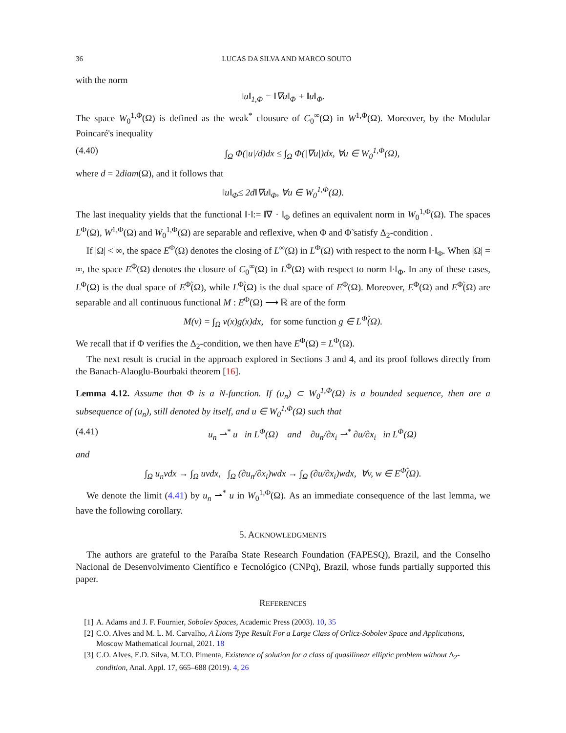36 LUCAS DA SILVA AND MARCO SOUTO
with the norm
‖u‖<sub>1,Φ</sub> = ‖∇u‖<sub>Φ</sub> + ‖u‖<sub>Φ</sub>.
The space W<sub>0</sub><sup>1,Φ</sup>(Ω) is defined as the weak<sup>*</sup> clousure of C<sub>0</sub><sup>∞</sup>(Ω) in W<sup>1,Φ</sup>(Ω). Moreover, by the Modular Poincaré's inequality
(4.40) ∫<sub>Ω</sub> Φ(|u|/d)dx ≤ ∫<sub>Ω</sub> Φ(|∇u|)dx, ∀u ∈ W<sub>0</sub><sup>1,Φ</sup>(Ω),
where d = 2diam(Ω), and it follows that
‖u‖<sub>Φ</sub>≤ 2d‖∇u‖<sub>Φ</sub>, ∀u ∈ W<sub>0</sub><sup>1,Φ</sup>(Ω).
The last inequality yields that the functional ‖·‖:= ‖∇ · ‖<sub>Φ</sub> defines an equivalent norm in W<sub>0</sub><sup>1,Φ</sup>(Ω). The spaces L<sup>Φ</sup>(Ω), W<sup>1,Φ</sup>(Ω) and W<sub>0</sub><sup>1,Φ</sup>(Ω) are separable and reflexive, when Φ and Φ̃ satisfy Δ<sub>2</sub>-condition .
If |Ω| < ∞, the space E<sup>Φ</sup>(Ω) denotes the closing of L<sup>∞</sup>(Ω) in L<sup>Φ</sup>(Ω) with respect to the norm ‖·‖<sub>Φ</sub>. When |Ω| = ∞, the space E<sup>Φ</sup>(Ω) denotes the closure of C<sub>0</sub><sup>∞</sup>(Ω) in L<sup>Φ</sup>(Ω) with respect to norm ‖·‖<sub>Φ</sub>. In any of these cases, L<sup>Φ</sup>(Ω) is the dual space of E<sup>Φ̃</sup>(Ω), while L<sup>Φ̃</sup>(Ω) is the dual space of E<sup>Φ</sup>(Ω). Moreover, E<sup>Φ</sup>(Ω) and E<sup>Φ̃</sup>(Ω) are separable and all continuous functional M : E<sup>Φ</sup>(Ω) ⟶ ℝ are of the form
M(v) = ∫<sub>Ω</sub> v(x)g(x)dx, for some function g ∈ L<sup>Φ̃</sup>(Ω).
We recall that if Φ verifies the Δ<sub>2</sub>-condition, we then have E<sup>Φ</sup>(Ω) = L<sup>Φ</sup>(Ω).
The next result is crucial in the approach explored in Sections 3 and 4, and its proof follows directly from the Banach-Alaoglu-Bourbaki theorem [16].
Lemma 4.12. Assume that Φ is a N-function. If (u<sub>n</sub>) ⊂ W<sub>0</sub><sup>1,Φ</sup>(Ω) is a bounded sequence, then are a subsequence of (u<sub>n</sub>), still denoted by itself, and u ∈ W<sub>0</sub><sup>1,Φ</sup>(Ω) such that
(4.41) u<sub>n</sub> ⇀<sup>*</sup> u in L<sup>Φ</sup>(Ω) and ∂u<sub>n</sub>/∂x<sub>i</sub> ⇀<sup>*</sup> ∂u/∂x<sub>i</sub> in L<sup>Φ</sup>(Ω)
and
∫<sub>Ω</sub> u<sub>n</sub>vdx → ∫<sub>Ω</sub> uvdx, ∫<sub>Ω</sub> (∂u<sub>n</sub>/∂x<sub>i</sub>)wdx → ∫<sub>Ω</sub> (∂u/∂x<sub>i</sub>)wdx, ∀v, w ∈ E<sup>Φ̃</sup>(Ω).
We denote the limit (4.41) by u<sub>n</sub> ⇀<sup>*</sup> u in W<sub>0</sub><sup>1,Φ</sup>(Ω). As an immediate consequence of the last lemma, we have the following corollary.
5. ACKNOWLEDGMENTS
The authors are grateful to the Paraíba State Research Foundation (FAPESQ), Brazil, and the Conselho Nacional de Desenvolvimento Científico e Tecnológico (CNPq), Brazil, whose funds partially supported this paper.
REFERENCES
[1] A. Adams and J. F. Fournier, Sobolev Spaces, Academic Press (2003). 10, 35
[2] C.O. Alves and M. L. M. Carvalho, A Lions Type Result For a Large Class of Orlicz-Sobolev Space and Applications, Moscow Mathematical Journal, 2021. 18
[3] C.O. Alves, E.D. Silva, M.T.O. Pimenta, Existence of solution for a class of quasilinear elliptic problem without Δ<sub>2</sub>-condition, Anal. Appl. 17, 665–688 (2019). 4, 26